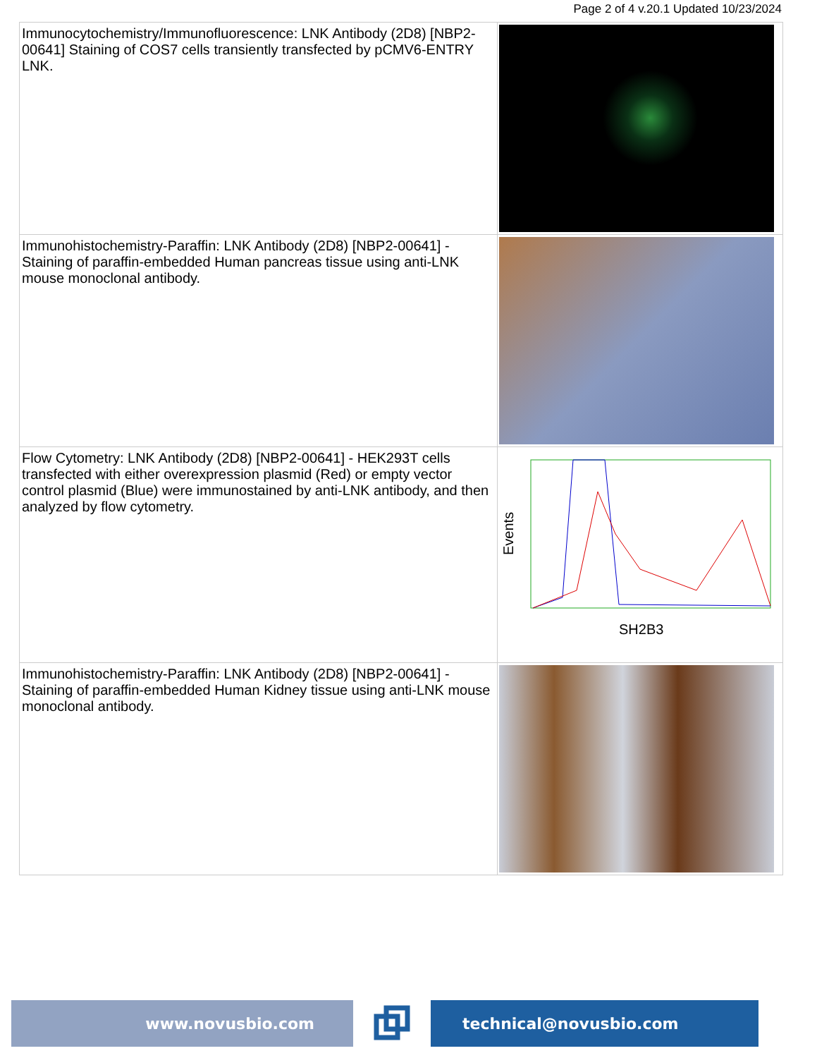Page 2 of 4 v.20.1 Updated 10/23/2024
| Immunocytochemistry/Immunofluorescence: LNK Antibody (2D8) [NBP2-00641] Staining of COS7 cells transiently transfected by pCMV6-ENTRY LNK. | |
| Immunohistochemistry-Paraffin: LNK Antibody (2D8) [NBP2-00641] - Staining of paraffin-embedded Human pancreas tissue using anti-LNK mouse monoclonal antibody. | |
| Flow Cytometry: LNK Antibody (2D8) [NBP2-00641] - HEK293T cells transfected with either overexpression plasmid (Red) or empty vector control plasmid (Blue) were immunostained by anti-LNK antibody, and then analyzed by flow cytometry. | Events SH2B3 |
| Immunohistochemistry-Paraffin: LNK Antibody (2D8) [NBP2-00641] - Staining of paraffin-embedded Human Kidney tissue using anti-LNK mouse monoclonal antibody. | |
www.novusbio.com technical@novusbio.com